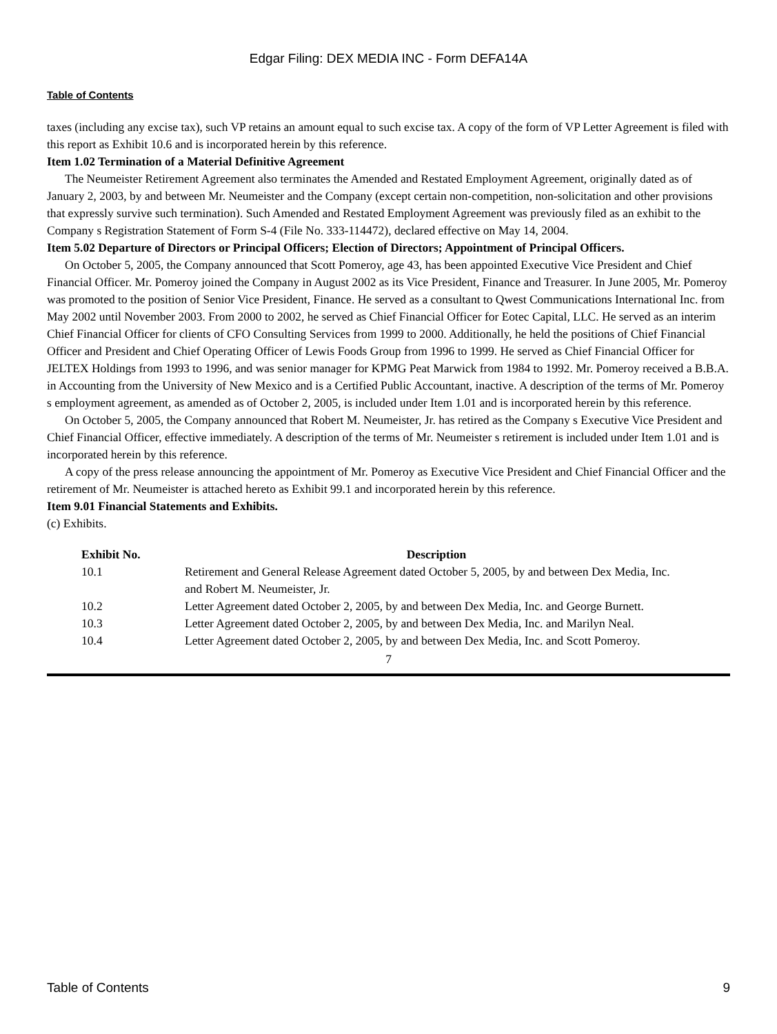Edgar Filing: DEX MEDIA INC - Form DEFA14A
Table of Contents
taxes (including any excise tax), such VP retains an amount equal to such excise tax. A copy of the form of VP Letter Agreement is filed with this report as Exhibit 10.6 and is incorporated herein by this reference.
Item 1.02 Termination of a Material Definitive Agreement
The Neumeister Retirement Agreement also terminates the Amended and Restated Employment Agreement, originally dated as of January 2, 2003, by and between Mr. Neumeister and the Company (except certain non-competition, non-solicitation and other provisions that expressly survive such termination). Such Amended and Restated Employment Agreement was previously filed as an exhibit to the Company s Registration Statement of Form S-4 (File No. 333-114472), declared effective on May 14, 2004.
Item 5.02 Departure of Directors or Principal Officers; Election of Directors; Appointment of Principal Officers.
On October 5, 2005, the Company announced that Scott Pomeroy, age 43, has been appointed Executive Vice President and Chief Financial Officer. Mr. Pomeroy joined the Company in August 2002 as its Vice President, Finance and Treasurer. In June 2005, Mr. Pomeroy was promoted to the position of Senior Vice President, Finance. He served as a consultant to Qwest Communications International Inc. from May 2002 until November 2003. From 2000 to 2002, he served as Chief Financial Officer for Eotec Capital, LLC. He served as an interim Chief Financial Officer for clients of CFO Consulting Services from 1999 to 2000. Additionally, he held the positions of Chief Financial Officer and President and Chief Operating Officer of Lewis Foods Group from 1996 to 1999. He served as Chief Financial Officer for JELTEX Holdings from 1993 to 1996, and was senior manager for KPMG Peat Marwick from 1984 to 1992. Mr. Pomeroy received a B.B.A. in Accounting from the University of New Mexico and is a Certified Public Accountant, inactive. A description of the terms of Mr. Pomeroy s employment agreement, as amended as of October 2, 2005, is included under Item 1.01 and is incorporated herein by this reference.
On October 5, 2005, the Company announced that Robert M. Neumeister, Jr. has retired as the Company s Executive Vice President and Chief Financial Officer, effective immediately. A description of the terms of Mr. Neumeister s retirement is included under Item 1.01 and is incorporated herein by this reference.
A copy of the press release announcing the appointment of Mr. Pomeroy as Executive Vice President and Chief Financial Officer and the retirement of Mr. Neumeister is attached hereto as Exhibit 99.1 and incorporated herein by this reference.
Item 9.01 Financial Statements and Exhibits.
(c) Exhibits.
| Exhibit No. | Description |
| --- | --- |
| 10.1 | Retirement and General Release Agreement dated October 5, 2005, by and between Dex Media, Inc. and Robert M. Neumeister, Jr. |
| 10.2 | Letter Agreement dated October 2, 2005, by and between Dex Media, Inc. and George Burnett. |
| 10.3 | Letter Agreement dated October 2, 2005, by and between Dex Media, Inc. and Marilyn Neal. |
| 10.4 | Letter Agreement dated October 2, 2005, by and between Dex Media, Inc. and Scott Pomeroy. |
7
Table of Contents 9